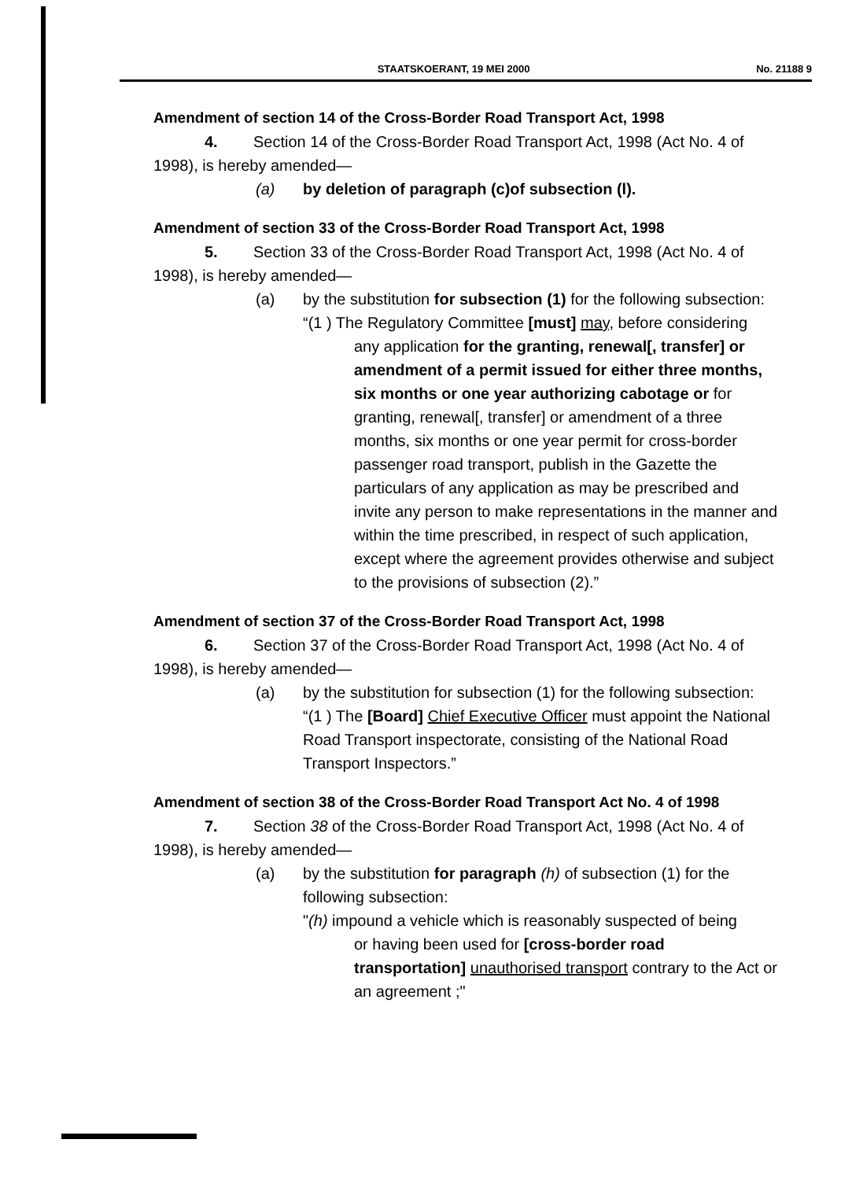STAATSKOERANT, 19 MEI 2000 No. 21188 9
Amendment of section 14 of the Cross-Border Road Transport Act, 1998
4. Section 14 of the Cross-Border Road Transport Act, 1998 (Act No. 4 of 1998), is hereby amended—
(a) by deletion of paragraph (c)of subsection (l).
Amendment of section 33 of the Cross-Border Road Transport Act, 1998
5. Section 33 of the Cross-Border Road Transport Act, 1998 (Act No. 4 of 1998), is hereby amended—
(a) by the substitution for subsection (1) for the following subsection:
“(1 ) The Regulatory Committee [must] may, before considering
any application for the granting, renewal[, transfer] or amendment of a permit issued for either three months, six months or one year authorizing cabotage or for granting, renewal[, transfer] or amendment of a three months, six months or one year permit for cross-border passenger road transport, publish in the Gazette the particulars of any application as may be prescribed and invite any person to make representations in the manner and within the time prescribed, in respect of such application, except where the agreement provides otherwise and subject to the provisions of subsection (2).”
Amendment of section 37 of the Cross-Border Road Transport Act, 1998
6. Section 37 of the Cross-Border Road Transport Act, 1998 (Act No. 4 of 1998), is hereby amended—
(a) by the substitution for subsection (1) for the following subsection:
“(1 ) The [Board] Chief Executive Officer must appoint the National Road Transport inspectorate, consisting of the National Road Transport Inspectors.”
Amendment of section 38 of the Cross-Border Road Transport Act No. 4 of 1998
7. Section 38 of the Cross-Border Road Transport Act, 1998 (Act No. 4 of 1998), is hereby amended—
(a) by the substitution for paragraph (h) of subsection (1) for the following subsection:
"(h) impound a vehicle which is reasonably suspected of being
or having been used for [cross-border road transportation] unauthorised transport contrary to the Act or an agreement ;"